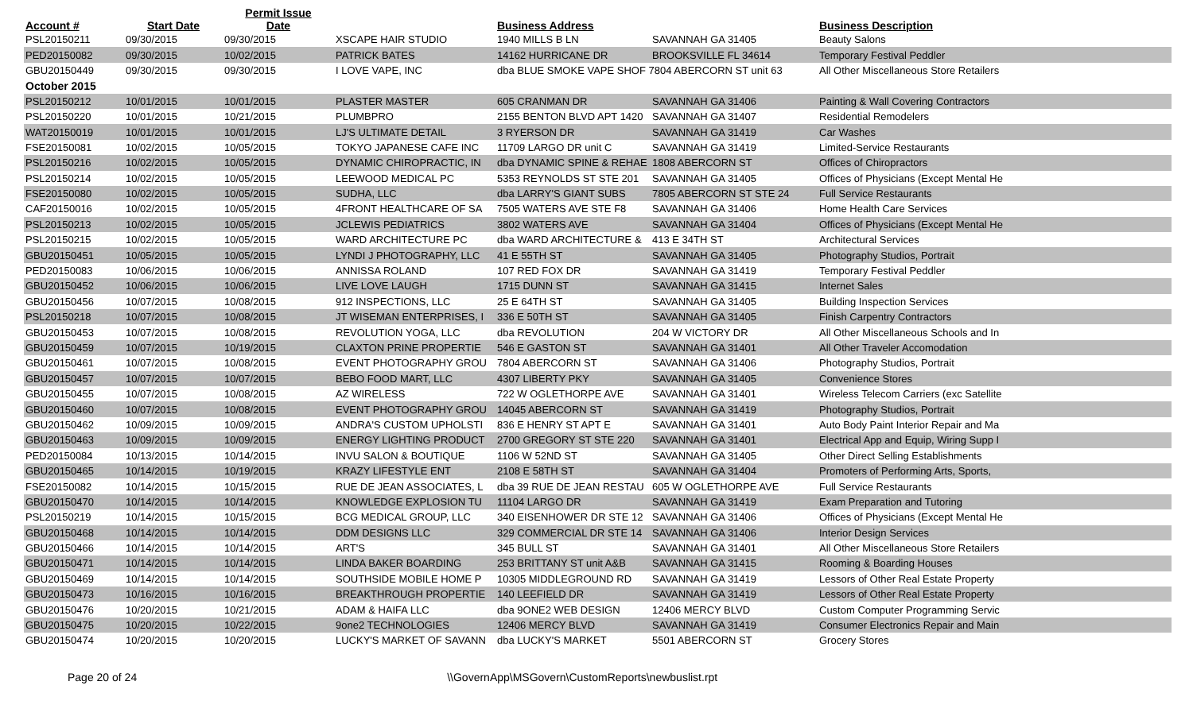| | | Permit Issue | | | | | |
| --- | --- | --- | --- | --- | --- | --- | --- |
| Account # | Start Date | Date | | Business Address | | Business Description | |
| PSL20150211 | 09/30/2015 | 09/30/2015 | XSCAPE HAIR STUDIO | 1940 MILLS B LN | SAVANNAH GA 31405 | Beauty Salons | |
| PED20150082 | 09/30/2015 | 10/02/2015 | PATRICK BATES | 14162 HURRICANE DR | BROOKSVILLE FL 34614 | Temporary Festival Peddler | |
| GBU20150449 | 09/30/2015 | 09/30/2015 | I LOVE VAPE, INC | dba BLUE SMOKE VAPE SHOF 7804 ABERCORN ST unit 63 | | All Other Miscellaneous Store Retailers | |
| October 2015 | | | | | | | |
| PSL20150212 | 10/01/2015 | 10/01/2015 | PLASTER MASTER | 605 CRANMAN DR | SAVANNAH GA 31406 | Painting & Wall Covering Contractors | |
| PSL20150220 | 10/01/2015 | 10/21/2015 | PLUMBPRO | 2155 BENTON BLVD APT 1420 | SAVANNAH GA 31407 | Residential Remodelers | |
| WAT20150019 | 10/01/2015 | 10/01/2015 | LJ'S ULTIMATE DETAIL | 3 RYERSON DR | SAVANNAH GA 31419 | Car Washes | |
| FSE20150081 | 10/02/2015 | 10/05/2015 | TOKYO JAPANESE CAFE INC | 11709 LARGO DR unit C | SAVANNAH GA 31419 | Limited-Service Restaurants | |
| PSL20150216 | 10/02/2015 | 10/05/2015 | DYNAMIC CHIROPRACTIC, IN | dba DYNAMIC SPINE & REHAE | 1808 ABERCORN ST | Offices of Chiropractors | |
| PSL20150214 | 10/02/2015 | 10/05/2015 | LEEWOOD MEDICAL PC | 5353 REYNOLDS ST STE 201 | SAVANNAH GA 31405 | Offices of Physicians (Except Mental He | |
| FSE20150080 | 10/02/2015 | 10/05/2015 | SUDHA, LLC | dba LARRY'S GIANT SUBS | 7805 ABERCORN ST STE 24 | Full Service Restaurants | |
| CAF20150016 | 10/02/2015 | 10/05/2015 | 4FRONT HEALTHCARE OF SA | 7505 WATERS AVE STE F8 | SAVANNAH GA 31406 | Home Health Care Services | |
| PSL20150213 | 10/02/2015 | 10/05/2015 | JCLEWIS PEDIATRICS | 3802 WATERS AVE | SAVANNAH GA 31404 | Offices of Physicians (Except Mental He | |
| PSL20150215 | 10/02/2015 | 10/05/2015 | WARD ARCHITECTURE PC | dba WARD ARCHITECTURE & | 413 E 34TH ST | Architectural Services | |
| GBU20150451 | 10/05/2015 | 10/05/2015 | LYNDI J PHOTOGRAPHY, LLC | 41 E 55TH ST | SAVANNAH GA 31405 | Photography Studios, Portrait | |
| PED20150083 | 10/06/2015 | 10/06/2015 | ANNISSA ROLAND | 107 RED FOX DR | SAVANNAH GA 31419 | Temporary Festival Peddler | |
| GBU20150452 | 10/06/2015 | 10/06/2015 | LIVE LOVE LAUGH | 1715 DUNN ST | SAVANNAH GA 31415 | Internet Sales | |
| GBU20150456 | 10/07/2015 | 10/08/2015 | 912 INSPECTIONS, LLC | 25 E 64TH ST | SAVANNAH GA 31405 | Building Inspection Services | |
| PSL20150218 | 10/07/2015 | 10/08/2015 | JT WISEMAN ENTERPRISES, I | 336 E 50TH ST | SAVANNAH GA 31405 | Finish Carpentry Contractors | |
| GBU20150453 | 10/07/2015 | 10/08/2015 | REVOLUTION YOGA, LLC | dba REVOLUTION | 204 W VICTORY DR | All Other Miscellaneous Schools and In | |
| GBU20150459 | 10/07/2015 | 10/19/2015 | CLAXTON PRINE PROPERTIE | 546 E GASTON ST | SAVANNAH GA 31401 | All Other Traveler Accomodation | |
| GBU20150461 | 10/07/2015 | 10/08/2015 | EVENT PHOTOGRAPHY GROU | 7804 ABERCORN ST | SAVANNAH GA 31406 | Photography Studios, Portrait | |
| GBU20150457 | 10/07/2015 | 10/07/2015 | BEBO FOOD MART, LLC | 4307 LIBERTY PKY | SAVANNAH GA 31405 | Convenience Stores | |
| GBU20150455 | 10/07/2015 | 10/08/2015 | AZ WIRELESS | 722 W OGLETHORPE AVE | SAVANNAH GA 31401 | Wireless Telecom Carriers (exc Satellite | |
| GBU20150460 | 10/07/2015 | 10/08/2015 | EVENT PHOTOGRAPHY GROU | 14045 ABERCORN ST | SAVANNAH GA 31419 | Photography Studios, Portrait | |
| GBU20150462 | 10/09/2015 | 10/09/2015 | ANDRA'S CUSTOM UPHOLSTI | 836 E HENRY ST APT E | SAVANNAH GA 31401 | Auto Body Paint Interior Repair and Ma | |
| GBU20150463 | 10/09/2015 | 10/09/2015 | ENERGY LIGHTING PRODUCT | 2700 GREGORY ST STE 220 | SAVANNAH GA 31401 | Electrical App and Equip, Wiring Supp I | |
| PED20150084 | 10/13/2015 | 10/14/2015 | INVU SALON & BOUTIQUE | 1106 W 52ND ST | SAVANNAH GA 31405 | Other Direct Selling Establishments | |
| GBU20150465 | 10/14/2015 | 10/19/2015 | KRAZY LIFESTYLE ENT | 2108 E 58TH ST | SAVANNAH GA 31404 | Promoters of Performing Arts, Sports, | |
| FSE20150082 | 10/14/2015 | 10/15/2015 | RUE DE JEAN ASSOCIATES, L | dba 39 RUE DE JEAN RESTAU | 605 W OGLETHORPE AVE | Full Service Restaurants | |
| GBU20150470 | 10/14/2015 | 10/14/2015 | KNOWLEDGE EXPLOSION TU | 11104 LARGO DR | SAVANNAH GA 31419 | Exam Preparation and Tutoring | |
| PSL20150219 | 10/14/2015 | 10/15/2015 | BCG MEDICAL GROUP, LLC | 340 EISENHOWER DR STE 12 | SAVANNAH GA 31406 | Offices of Physicians (Except Mental He | |
| GBU20150468 | 10/14/2015 | 10/14/2015 | DDM DESIGNS LLC | 329 COMMERCIAL DR STE 14 | SAVANNAH GA 31406 | Interior Design Services | |
| GBU20150466 | 10/14/2015 | 10/14/2015 | ART'S | 345 BULL ST | SAVANNAH GA 31401 | All Other Miscellaneous Store Retailers | |
| GBU20150471 | 10/14/2015 | 10/14/2015 | LINDA BAKER BOARDING | 253 BRITTANY ST unit A&B | SAVANNAH GA 31415 | Rooming & Boarding Houses | |
| GBU20150469 | 10/14/2015 | 10/14/2015 | SOUTHSIDE MOBILE HOME P | 10305 MIDDLEGROUND RD | SAVANNAH GA 31419 | Lessors of Other Real Estate Property | |
| GBU20150473 | 10/16/2015 | 10/16/2015 | BREAKTHROUGH PROPERTIE | 140 LEEFIELD DR | SAVANNAH GA 31419 | Lessors of Other Real Estate Property | |
| GBU20150476 | 10/20/2015 | 10/21/2015 | ADAM & HAIFA LLC | dba 9ONE2 WEB DESIGN | 12406 MERCY BLVD | Custom Computer Programming Servic | |
| GBU20150475 | 10/20/2015 | 10/22/2015 | 9one2 TECHNOLOGIES | 12406 MERCY BLVD | SAVANNAH GA 31419 | Consumer Electronics Repair and Main | |
| GBU20150474 | 10/20/2015 | 10/20/2015 | LUCKY'S MARKET OF SAVANN | dba LUCKY'S MARKET | 5501 ABERCORN ST | Grocery Stores | |
Page 20 of 24 \\GovernApp\MSGovern\CustomReports\newbuslist.rpt